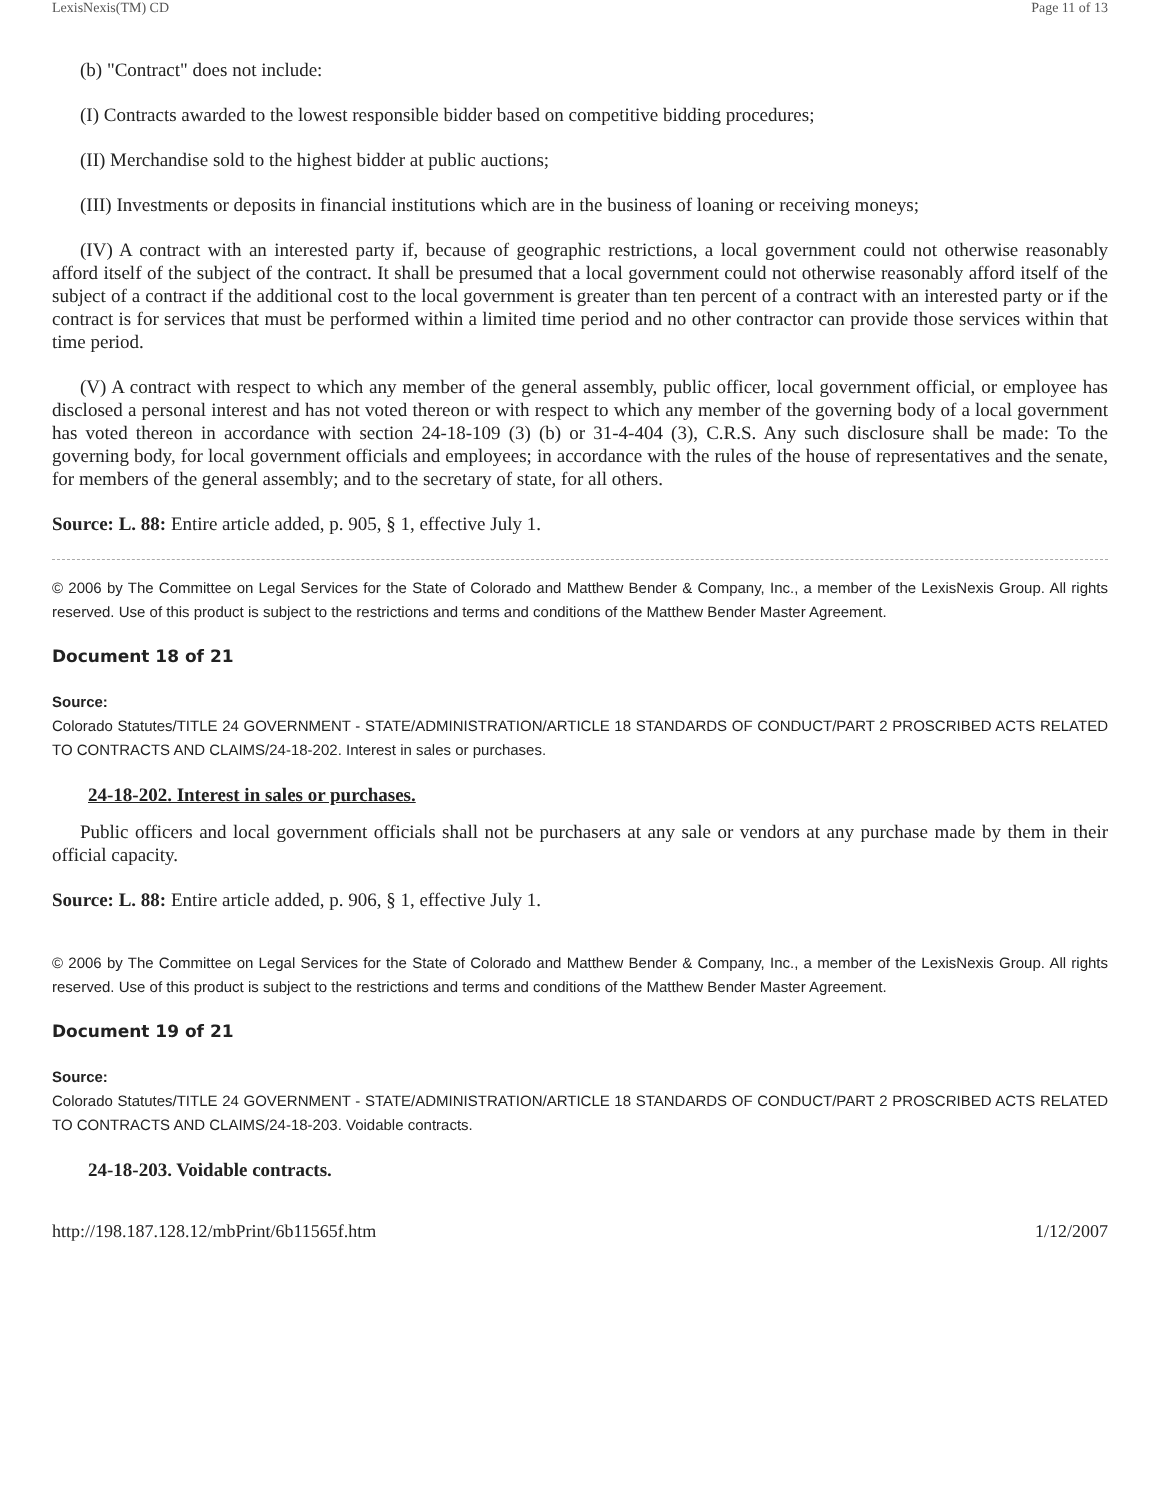LexisNexis(TM) CD Page 11 of 13
(b) "Contract" does not include:
(I) Contracts awarded to the lowest responsible bidder based on competitive bidding procedures;
(II) Merchandise sold to the highest bidder at public auctions;
(III) Investments or deposits in financial institutions which are in the business of loaning or receiving moneys;
(IV) A contract with an interested party if, because of geographic restrictions, a local government could not otherwise reasonably afford itself of the subject of the contract. It shall be presumed that a local government could not otherwise reasonably afford itself of the subject of a contract if the additional cost to the local government is greater than ten percent of a contract with an interested party or if the contract is for services that must be performed within a limited time period and no other contractor can provide those services within that time period.
(V) A contract with respect to which any member of the general assembly, public officer, local government official, or employee has disclosed a personal interest and has not voted thereon or with respect to which any member of the governing body of a local government has voted thereon in accordance with section 24-18-109 (3) (b) or 31-4-404 (3), C.R.S. Any such disclosure shall be made: To the governing body, for local government officials and employees; in accordance with the rules of the house of representatives and the senate, for members of the general assembly; and to the secretary of state, for all others.
Source: L. 88: Entire article added, p. 905, § 1, effective July 1.
© 2006 by The Committee on Legal Services for the State of Colorado and Matthew Bender & Company, Inc., a member of the LexisNexis Group. All rights reserved. Use of this product is subject to the restrictions and terms and conditions of the Matthew Bender Master Agreement.
Document 18 of 21
Source:
Colorado Statutes/TITLE 24 GOVERNMENT - STATE/ADMINISTRATION/ARTICLE 18 STANDARDS OF CONDUCT/PART 2 PROSCRIBED ACTS RELATED TO CONTRACTS AND CLAIMS/24-18-202. Interest in sales or purchases.
24-18-202. Interest in sales or purchases.
Public officers and local government officials shall not be purchasers at any sale or vendors at any purchase made by them in their official capacity.
Source: L. 88: Entire article added, p. 906, § 1, effective July 1.
© 2006 by The Committee on Legal Services for the State of Colorado and Matthew Bender & Company, Inc., a member of the LexisNexis Group. All rights reserved. Use of this product is subject to the restrictions and terms and conditions of the Matthew Bender Master Agreement.
Document 19 of 21
Source:
Colorado Statutes/TITLE 24 GOVERNMENT - STATE/ADMINISTRATION/ARTICLE 18 STANDARDS OF CONDUCT/PART 2 PROSCRIBED ACTS RELATED TO CONTRACTS AND CLAIMS/24-18-203. Voidable contracts.
24-18-203. Voidable contracts.
http://198.187.128.12/mbPrint/6b11565f.htm 1/12/2007